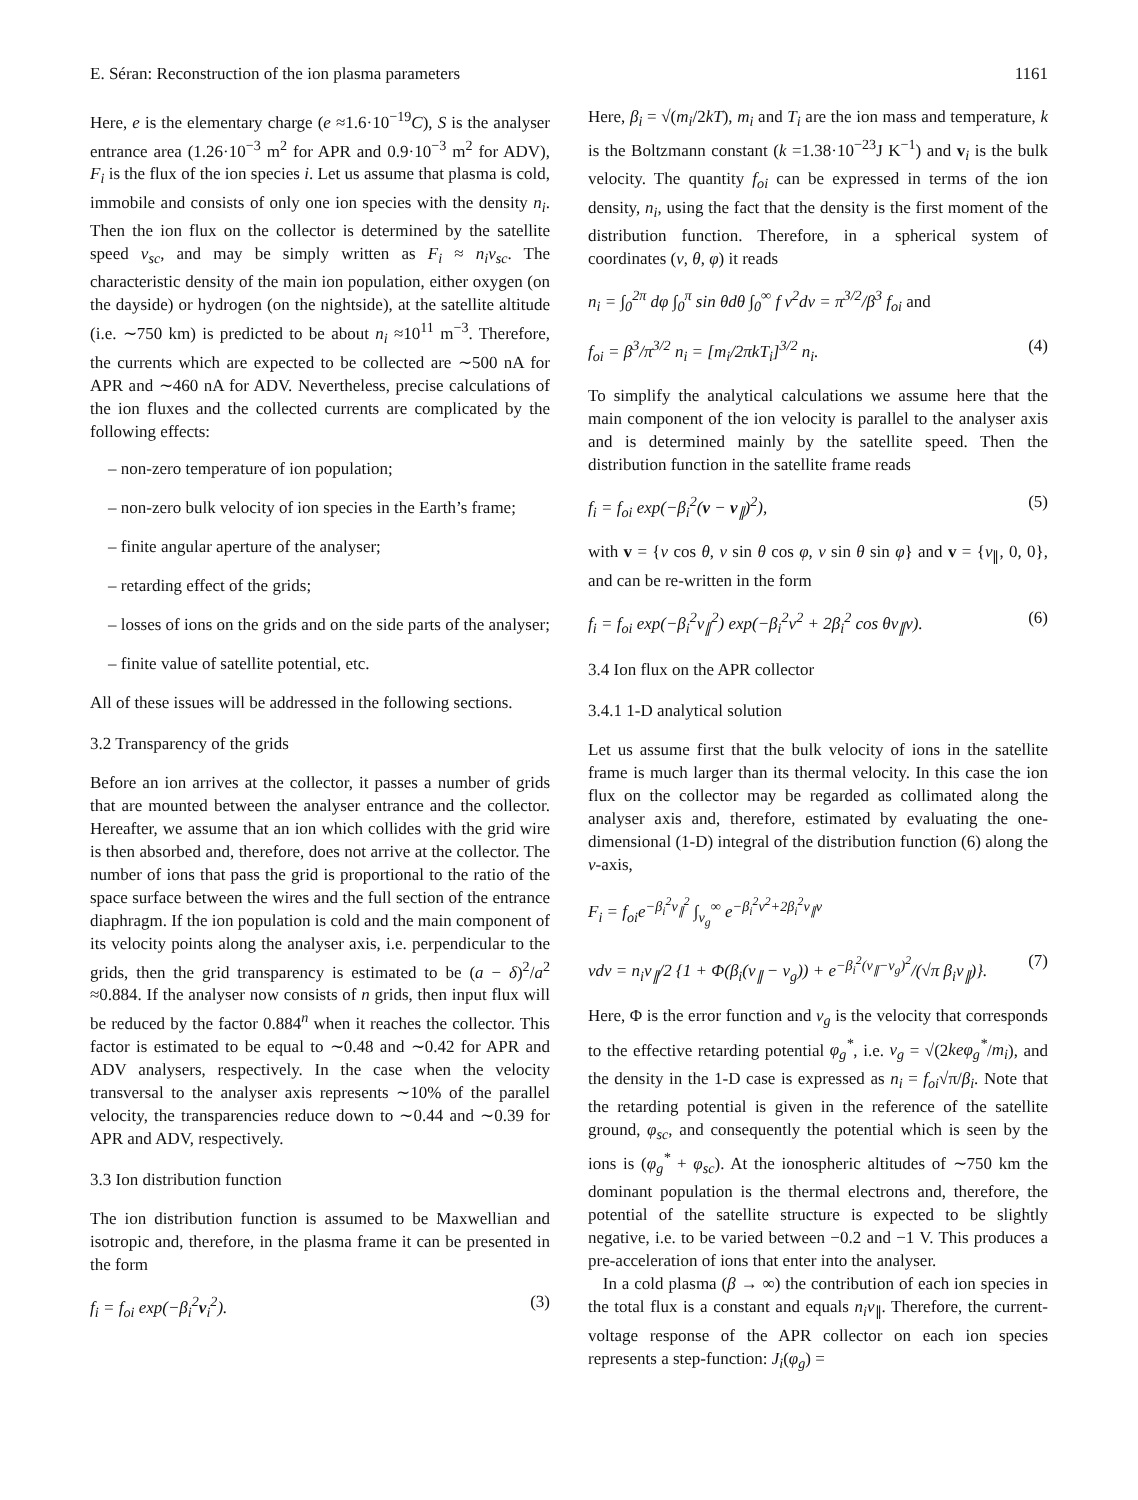E. Séran: Reconstruction of the ion plasma parameters 1161
Here, e is the elementary charge (e ≈1.6·10<sup>−19</sup>C), S is the analyser entrance area (1.26·10<sup>−3</sup> m<sup>2</sup> for APR and 0.9·10<sup>−3</sup> m<sup>2</sup> for ADV), F<sub>i</sub> is the flux of the ion species i. Let us assume that plasma is cold, immobile and consists of only one ion species with the density n<sub>i</sub>. Then the ion flux on the collector is determined by the satellite speed v<sub>sc</sub>, and may be simply written as F<sub>i</sub> ≈ n<sub>i</sub>v<sub>sc</sub>. The characteristic density of the main ion population, either oxygen (on the dayside) or hydrogen (on the nightside), at the satellite altitude (i.e. ∼750 km) is predicted to be about n<sub>i</sub> ≈10<sup>11</sup> m<sup>−3</sup>. Therefore, the currents which are expected to be collected are ∼500 nA for APR and ∼460 nA for ADV. Nevertheless, precise calculations of the ion fluxes and the collected currents are complicated by the following effects:
– non-zero temperature of ion population;
– non-zero bulk velocity of ion species in the Earth’s frame;
– finite angular aperture of the analyser;
– retarding effect of the grids;
– losses of ions on the grids and on the side parts of the analyser;
– finite value of satellite potential, etc.
All of these issues will be addressed in the following sections.
3.2 Transparency of the grids
Before an ion arrives at the collector, it passes a number of grids that are mounted between the analyser entrance and the collector. Hereafter, we assume that an ion which collides with the grid wire is then absorbed and, therefore, does not arrive at the collector. The number of ions that pass the grid is proportional to the ratio of the space surface between the wires and the full section of the entrance diaphragm. If the ion population is cold and the main component of its velocity points along the analyser axis, i.e. perpendicular to the grids, then the grid transparency is estimated to be (a − δ)<sup>2</sup>/a<sup>2</sup> ≈0.884. If the analyser now consists of n grids, then input flux will be reduced by the factor 0.884<sup>n</sup> when it reaches the collector. This factor is estimated to be equal to ∼0.48 and ∼0.42 for APR and ADV analysers, respectively. In the case when the velocity transversal to the analyser axis represents ∼10% of the parallel velocity, the transparencies reduce down to ∼0.44 and ∼0.39 for APR and ADV, respectively.
3.3 Ion distribution function
The ion distribution function is assumed to be Maxwellian and isotropic and, therefore, in the plasma frame it can be presented in the form
f<sub>i</sub> = f<sub>oi</sub> exp(−β<sub>i</sub><sup>2</sup>v<sub>i</sub><sup>2</sup>). (3)
Here, β<sub>i</sub> = √(m<sub>i</sub>/2kT), m<sub>i</sub> and T<sub>i</sub> are the ion mass and temperature, k is the Boltzmann constant (k =1.38·10<sup>−23</sup>J K<sup>−1</sup>) and v<sub>i</sub> is the bulk velocity. The quantity f<sub>oi</sub> can be expressed in terms of the ion density, n<sub>i</sub>, using the fact that the density is the first moment of the distribution function. Therefore, in a spherical system of coordinates (v, θ, φ) it reads
n<sub>i</sub> = ∫<sub>0</sub><sup>2π</sup> dφ ∫<sub>0</sub><sup>π</sup> sin θdθ ∫<sub>0</sub><sup>∞</sup> f v<sup>2</sup>dv = π<sup>3/2</sup>/β<sup>3</sup> f<sub>oi</sub> and
f<sub>oi</sub> = β<sup>3</sup>/π<sup>3/2</sup> n<sub>i</sub> = [m<sub>i</sub>/2πkT<sub>i</sub>]<sup>3/2</sup> n<sub>i</sub>. (4)
To simplify the analytical calculations we assume here that the main component of the ion velocity is parallel to the analyser axis and is determined mainly by the satellite speed. Then the distribution function in the satellite frame reads
f<sub>i</sub> = f<sub>oi</sub> exp(−β<sub>i</sub><sup>2</sup>(v − v<sub>∥</sub>)<sup>2</sup>), (5)
with v = {v cos θ, v sin θ cos φ, v sin θ sin φ} and v = {v<sub>∥</sub>, 0, 0}, and can be re-written in the form
f<sub>i</sub> = f<sub>oi</sub> exp(−β<sub>i</sub><sup>2</sup>v<sub>∥</sub><sup>2</sup>) exp(−β<sub>i</sub><sup>2</sup>v<sup>2</sup> + 2β<sub>i</sub><sup>2</sup> cos θv<sub>∥</sub>v). (6)
3.4 Ion flux on the APR collector
3.4.1 1-D analytical solution
Let us assume first that the bulk velocity of ions in the satellite frame is much larger than its thermal velocity. In this case the ion flux on the collector may be regarded as collimated along the analyser axis and, therefore, estimated by evaluating the one-dimensional (1-D) integral of the distribution function (6) along the v-axis,
F<sub>i</sub> = f<sub>oi</sub>e<sup>−β<sub>i</sub><sup>2</sup>v<sub>∥</sub><sup>2</sup></sup> ∫<sub>v<sub>g</sub></sub><sup>∞</sup> e<sup>−β<sub>i</sub><sup>2</sup>v<sup>2</sup>+2β<sub>i</sub><sup>2</sup>v<sub>∥</sub>v</sup>
vdv = n<sub>i</sub>v<sub>∥</sub>/2 {1 + Φ(β<sub>i</sub>(v<sub>∥</sub> − v<sub>g</sub>)) + e<sup>−β<sub>i</sub><sup>2</sup>(v<sub>∥</sub>−v<sub>g</sub>)<sup>2</sup></sup>/(√π β<sub>i</sub>v<sub>∥</sub>)}. (7)
Here, Φ is the error function and v<sub>g</sub> is the velocity that corresponds to the effective retarding potential φ<sub>g</sub><sup>*</sup>, i.e. v<sub>g</sub> = √(2keφ<sub>g</sub><sup>*</sup>/m<sub>i</sub>), and the density in the 1-D case is expressed as n<sub>i</sub> = f<sub>oi</sub>√π/β<sub>i</sub>. Note that the retarding potential is given in the reference of the satellite ground, φ<sub>sc</sub>, and consequently the potential which is seen by the ions is (φ<sub>g</sub><sup>*</sup> + φ<sub>sc</sub>). At the ionospheric altitudes of ∼750 km the dominant population is the thermal electrons and, therefore, the potential of the satellite structure is expected to be slightly negative, i.e. to be varied between −0.2 and −1 V. This produces a pre-acceleration of ions that enter into the analyser.
In a cold plasma (β → ∞) the contribution of each ion species in the total flux is a constant and equals n<sub>i</sub>v<sub>∥</sub>. Therefore, the current-voltage response of the APR collector on each ion species represents a step-function: J<sub>i</sub>(φ<sub>g</sub>) =